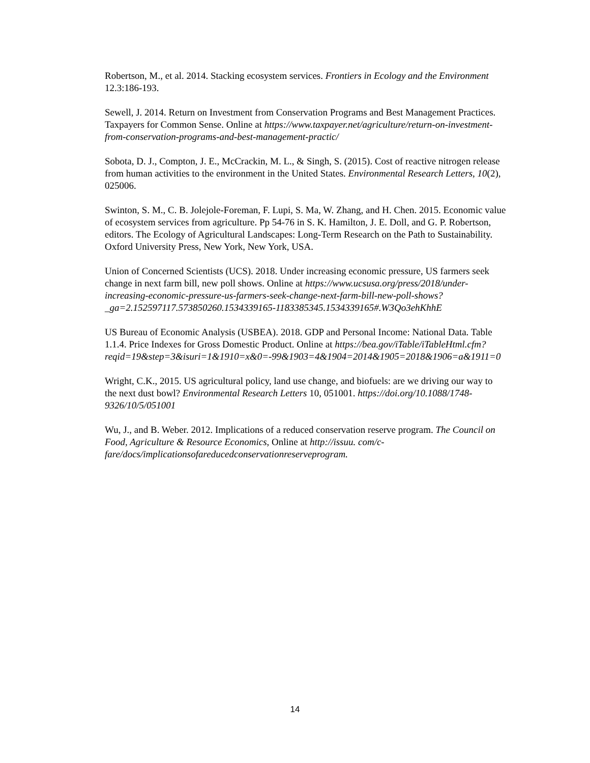Robertson, M., et al. 2014. Stacking ecosystem services. Frontiers in Ecology and the Environment 12.3:186-193.
Sewell, J. 2014. Return on Investment from Conservation Programs and Best Management Practices. Taxpayers for Common Sense. Online at https://www.taxpayer.net/agriculture/return-on-investment-from-conservation-programs-and-best-management-practic/
Sobota, D. J., Compton, J. E., McCrackin, M. L., & Singh, S. (2015). Cost of reactive nitrogen release from human activities to the environment in the United States. Environmental Research Letters, 10(2), 025006.
Swinton, S. M., C. B. Jolejole-Foreman, F. Lupi, S. Ma, W. Zhang, and H. Chen. 2015. Economic value of ecosystem services from agriculture. Pp 54-76 in S. K. Hamilton, J. E. Doll, and G. P. Robertson, editors. The Ecology of Agricultural Landscapes: Long-Term Research on the Path to Sustainability. Oxford University Press, New York, New York, USA.
Union of Concerned Scientists (UCS). 2018. Under increasing economic pressure, US farmers seek change in next farm bill, new poll shows. Online at https://www.ucsusa.org/press/2018/under-increasing-economic-pressure-us-farmers-seek-change-next-farm-bill-new-poll-shows?_ga=2.152597117.573850260.1534339165-1183385345.1534339165#.W3Qo3ehKhhE
US Bureau of Economic Analysis (USBEA). 2018. GDP and Personal Income: National Data. Table 1.1.4. Price Indexes for Gross Domestic Product. Online at https://bea.gov/iTable/iTableHtml.cfm?reqid=19&step=3&isuri=1&1910=x&0=-99&1903=4&1904=2014&1905=2018&1906=a&1911=0
Wright, C.K., 2015. US agricultural policy, land use change, and biofuels: are we driving our way to the next dust bowl? Environmental Research Letters 10, 051001. https://doi.org/10.1088/1748-9326/10/5/051001
Wu, J., and B. Weber. 2012. Implications of a reduced conservation reserve program. The Council on Food, Agriculture & Resource Economics, Online at http://issuu. com/c-fare/docs/implicationsofareducedconservationreserveprogram.
14